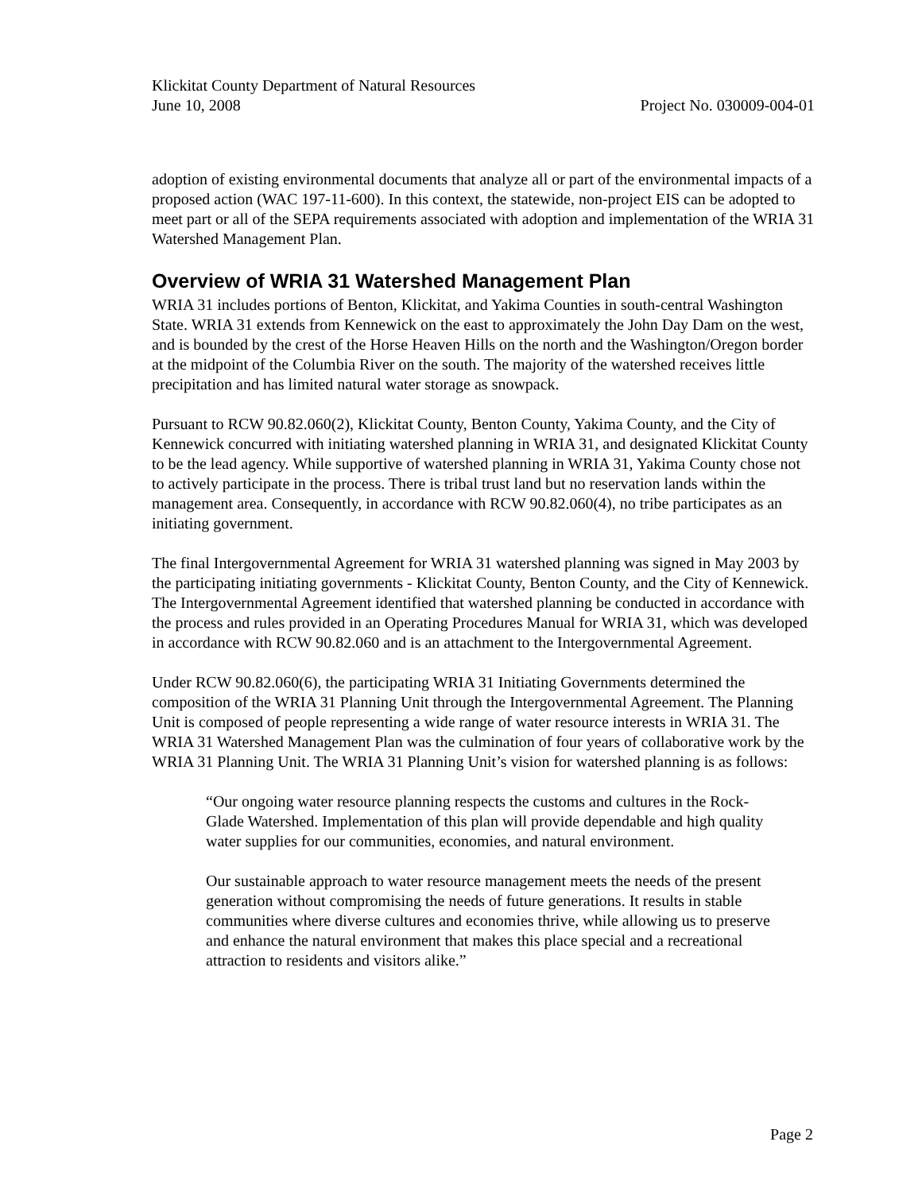Klickitat County Department of Natural Resources
June 10, 2008 Project No. 030009-004-01
adoption of existing environmental documents that analyze all or part of the environmental impacts of a proposed action (WAC 197-11-600). In this context, the statewide, non-project EIS can be adopted to meet part or all of the SEPA requirements associated with adoption and implementation of the WRIA 31 Watershed Management Plan.
Overview of WRIA 31 Watershed Management Plan
WRIA 31 includes portions of Benton, Klickitat, and Yakima Counties in south-central Washington State. WRIA 31 extends from Kennewick on the east to approximately the John Day Dam on the west, and is bounded by the crest of the Horse Heaven Hills on the north and the Washington/Oregon border at the midpoint of the Columbia River on the south. The majority of the watershed receives little precipitation and has limited natural water storage as snowpack.
Pursuant to RCW 90.82.060(2), Klickitat County, Benton County, Yakima County, and the City of Kennewick concurred with initiating watershed planning in WRIA 31, and designated Klickitat County to be the lead agency. While supportive of watershed planning in WRIA 31, Yakima County chose not to actively participate in the process. There is tribal trust land but no reservation lands within the management area. Consequently, in accordance with RCW 90.82.060(4), no tribe participates as an initiating government.
The final Intergovernmental Agreement for WRIA 31 watershed planning was signed in May 2003 by the participating initiating governments - Klickitat County, Benton County, and the City of Kennewick. The Intergovernmental Agreement identified that watershed planning be conducted in accordance with the process and rules provided in an Operating Procedures Manual for WRIA 31, which was developed in accordance with RCW 90.82.060 and is an attachment to the Intergovernmental Agreement.
Under RCW 90.82.060(6), the participating WRIA 31 Initiating Governments determined the composition of the WRIA 31 Planning Unit through the Intergovernmental Agreement. The Planning Unit is composed of people representing a wide range of water resource interests in WRIA 31. The WRIA 31 Watershed Management Plan was the culmination of four years of collaborative work by the WRIA 31 Planning Unit. The WRIA 31 Planning Unit’s vision for watershed planning is as follows:
“Our ongoing water resource planning respects the customs and cultures in the Rock-Glade Watershed. Implementation of this plan will provide dependable and high quality water supplies for our communities, economies, and natural environment.
Our sustainable approach to water resource management meets the needs of the present generation without compromising the needs of future generations. It results in stable communities where diverse cultures and economies thrive, while allowing us to preserve and enhance the natural environment that makes this place special and a recreational attraction to residents and visitors alike.”
Page 2